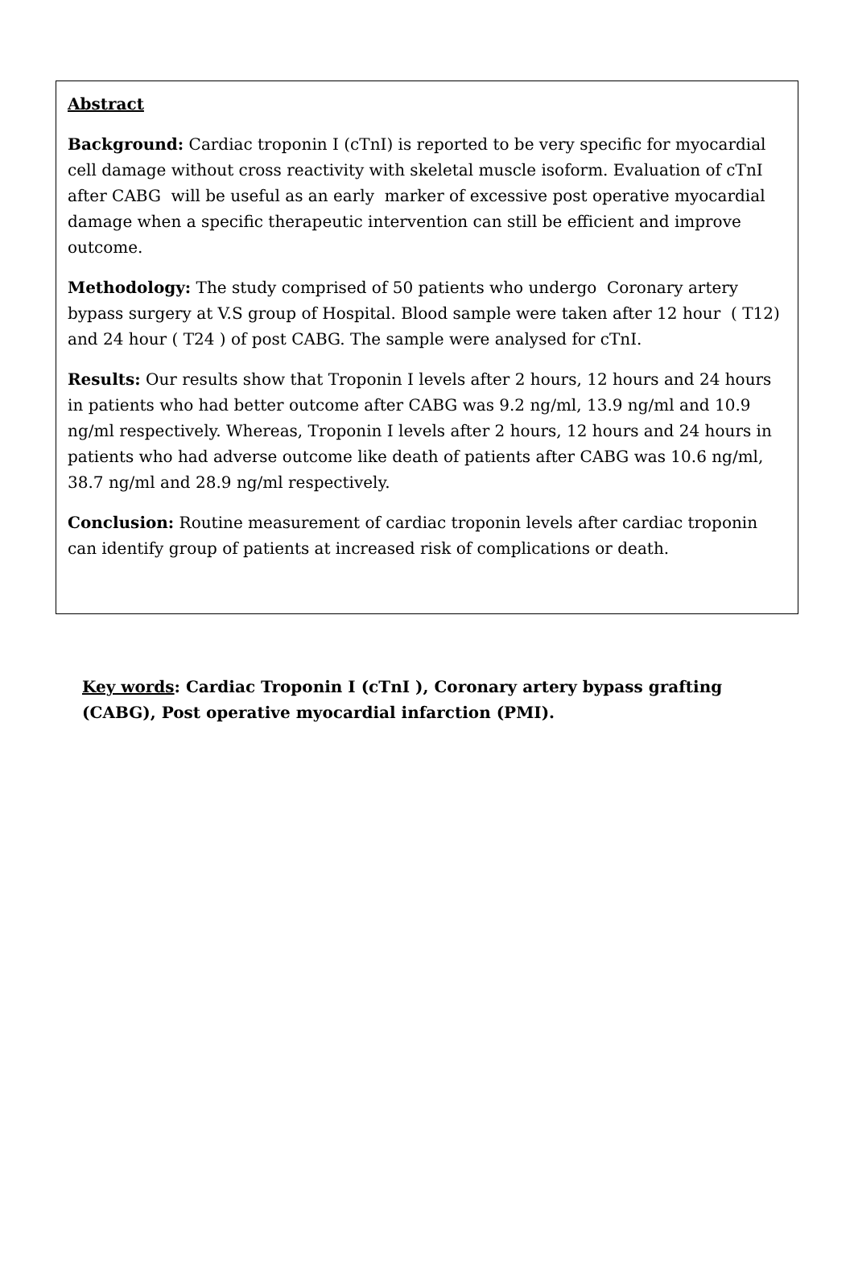Abstract
Background: Cardiac troponin I (cTnI) is reported to be very specific for myocardial cell damage without cross reactivity with skeletal muscle isoform. Evaluation of cTnI after CABG will be useful as an early marker of excessive post operative myocardial damage when a specific therapeutic intervention can still be efficient and improve outcome.
Methodology: The study comprised of 50 patients who undergo Coronary artery bypass surgery at V.S group of Hospital. Blood sample were taken after 12 hour ( T12) and 24 hour ( T24 ) of post CABG. The sample were analysed for cTnI.
Results: Our results show that Troponin I levels after 2 hours, 12 hours and 24 hours in patients who had better outcome after CABG was 9.2 ng/ml, 13.9 ng/ml and 10.9 ng/ml respectively. Whereas, Troponin I levels after 2 hours, 12 hours and 24 hours in patients who had adverse outcome like death of patients after CABG was 10.6 ng/ml, 38.7 ng/ml and 28.9 ng/ml respectively.
Conclusion: Routine measurement of cardiac troponin levels after cardiac troponin can identify group of patients at increased risk of complications or death.
Key words: Cardiac Troponin I (cTnI ), Coronary artery bypass grafting (CABG), Post operative myocardial infarction (PMI).